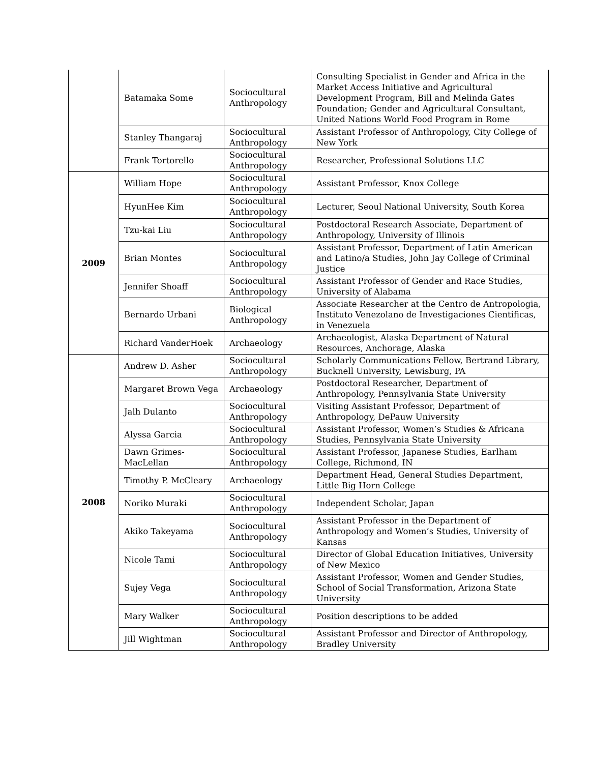| | Batamaka Some | Sociocultural Anthropology | Consulting Specialist in Gender and Africa in the Market Access Initiative and Agricultural Development Program, Bill and Melinda Gates Foundation; Gender and Agricultural Consultant, United Nations World Food Program in Rome |
| | Stanley Thangaraj | Sociocultural Anthropology | Assistant Professor of Anthropology, City College of New York |
| | Frank Tortorello | Sociocultural Anthropology | Researcher, Professional Solutions LLC |
| 2009 | William Hope | Sociocultural Anthropology | Assistant Professor, Knox College |
| | HyunHee Kim | Sociocultural Anthropology | Lecturer, Seoul National University, South Korea |
| | Tzu-kai Liu | Sociocultural Anthropology | Postdoctoral Research Associate, Department of Anthropology, University of Illinois |
| | Brian Montes | Sociocultural Anthropology | Assistant Professor, Department of Latin American and Latino/a Studies, John Jay College of Criminal Justice |
| | Jennifer Shoaff | Sociocultural Anthropology | Assistant Professor of Gender and Race Studies, University of Alabama |
| | Bernardo Urbani | Biological Anthropology | Associate Researcher at the Centro de Antropologia, Instituto Venezolano de Investigaciones Cientificas, in Venezuela |
| | Richard VanderHoek | Archaeology | Archaeologist, Alaska Department of Natural Resources, Anchorage, Alaska |
| 2008 | Andrew D. Asher | Sociocultural Anthropology | Scholarly Communications Fellow, Bertrand Library, Bucknell University, Lewisburg, PA |
| | Margaret Brown Vega | Archaeology | Postdoctoral Researcher, Department of Anthropology, Pennsylvania State University |
| | Jalh Dulanto | Sociocultural Anthropology | Visiting Assistant Professor, Department of Anthropology, DePauw University |
| | Alyssa Garcia | Sociocultural Anthropology | Assistant Professor, Women’s Studies & Africana Studies, Pennsylvania State University |
| | Dawn Grimes-MacLellan | Sociocultural Anthropology | Assistant Professor, Japanese Studies, Earlham College, Richmond, IN |
| | Timothy P. McCleary | Archaeology | Department Head, General Studies Department, Little Big Horn College |
| | Noriko Muraki | Sociocultural Anthropology | Independent Scholar, Japan |
| | Akiko Takeyama | Sociocultural Anthropology | Assistant Professor in the Department of Anthropology and Women’s Studies, University of Kansas |
| | Nicole Tami | Sociocultural Anthropology | Director of Global Education Initiatives, University of New Mexico |
| | Sujey Vega | Sociocultural Anthropology | Assistant Professor, Women and Gender Studies, School of Social Transformation, Arizona State University |
| | Mary Walker | Sociocultural Anthropology | Position descriptions to be added |
| | Jill Wightman | Sociocultural Anthropology | Assistant Professor and Director of Anthropology, Bradley University |